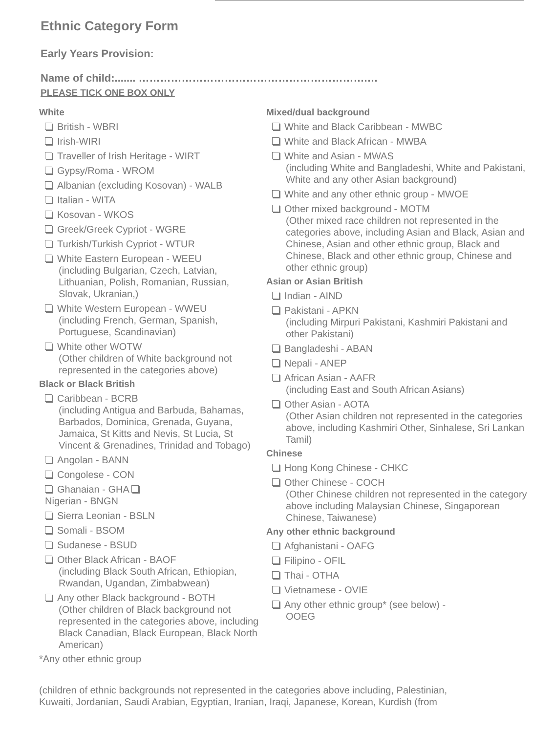Ethnic Category Form
Early Years Provision:
Name of child:....... ……………………………………………………….…
PLEASE TICK ONE BOX ONLY
White
British - WBRI
Irish-WIRI
Traveller of Irish Heritage - WIRT
Gypsy/Roma - WROM
Albanian (excluding Kosovan) - WALB
Italian - WITA
Kosovan - WKOS
Greek/Greek Cypriot - WGRE
Turkish/Turkish Cypriot - WTUR
White Eastern European - WEEU
(including Bulgarian, Czech, Latvian, Lithuanian, Polish, Romanian, Russian, Slovak, Ukranian,)
White Western European - WWEU
(including French, German, Spanish, Portuguese, Scandinavian)
White other WOTW
(Other children of White background not represented in the categories above)
Black or Black British
Caribbean - BCRB
(including Antigua and Barbuda, Bahamas, Barbados, Dominica, Grenada, Guyana, Jamaica, St Kitts and Nevis, St Lucia, St Vincent & Grenadines, Trinidad and Tobago)
Angolan - BANN
Congolese - CON
Ghanaian - GHA
Nigerian - BNGN
Sierra Leonian - BSLN
Somali - BSOM
Sudanese - BSUD
Other Black African - BAOF
(including Black South African, Ethiopian, Rwandan, Ugandan, Zimbabwean)
Any other Black background - BOTH
(Other children of Black background not represented in the categories above, including Black Canadian, Black European, Black North American)
*Any other ethnic group
Mixed/dual background
White and Black Caribbean - MWBC
White and Black African - MWBA
White and Asian - MWAS
(including White and Bangladeshi, White and Pakistani, White and any other Asian background)
White and any other ethnic group - MWOE
Other mixed background - MOTM
(Other mixed race children not represented in the categories above, including Asian and Black, Asian and Chinese, Asian and other ethnic group, Black and Chinese, Black and other ethnic group, Chinese and other ethnic group)
Asian or Asian British
Indian - AIND
Pakistani - APKN
(including Mirpuri Pakistani, Kashmiri Pakistani and other Pakistani)
Bangladeshi - ABAN
Nepali - ANEP
African Asian - AAFR
(including East and South African Asians)
Other Asian - AOTA
(Other Asian children not represented in the categories above, including Kashmiri Other, Sinhalese, Sri Lankan Tamil)
Chinese
Hong Kong Chinese - CHKC
Other Chinese - COCH
(Other Chinese children not represented in the category above including Malaysian Chinese, Singaporean Chinese, Taiwanese)
Any other ethnic background
Afghanistani - OAFG
Filipino - OFIL
Thai - OTHA
Vietnamese - OVIE
Any other ethnic group* (see below) -
OOEG
(children of ethnic backgrounds not represented in the categories above including, Palestinian,
Kuwaiti, Jordanian, Saudi Arabian, Egyptian, Iranian, Iraqi, Japanese, Korean, Kurdish (from